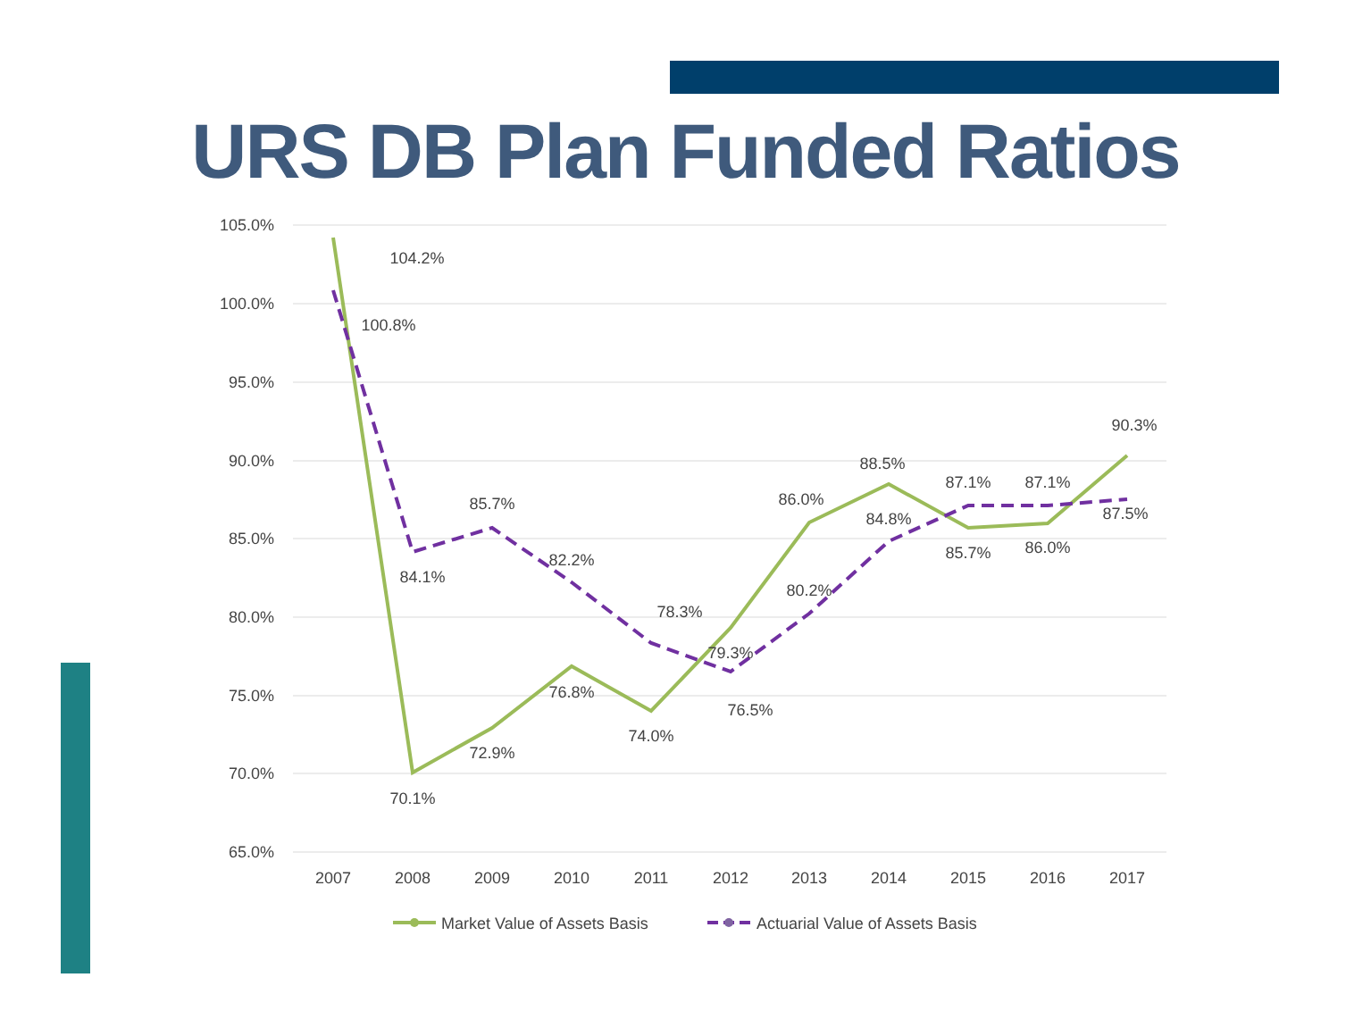URS DB Plan Funded Ratios
105.0%
100.0%
95.0%
90.0%
85.0%
80.0%
75.0%
70.0%
65.0%
2007
2008
2009
2010
2011
2012
2013
2014
2015
2016
2017
104.2%
100.8%
84.1%
85.7%
82.2%
78.3%
76.5%
80.2%
84.8%
87.1%
87.1%
87.5%
70.1%
72.9%
76.8%
74.0%
79.3%
86.0%
88.5%
85.7%
86.0%
90.3%
Market Value of Assets Basis
Actuarial Value of Assets Basis